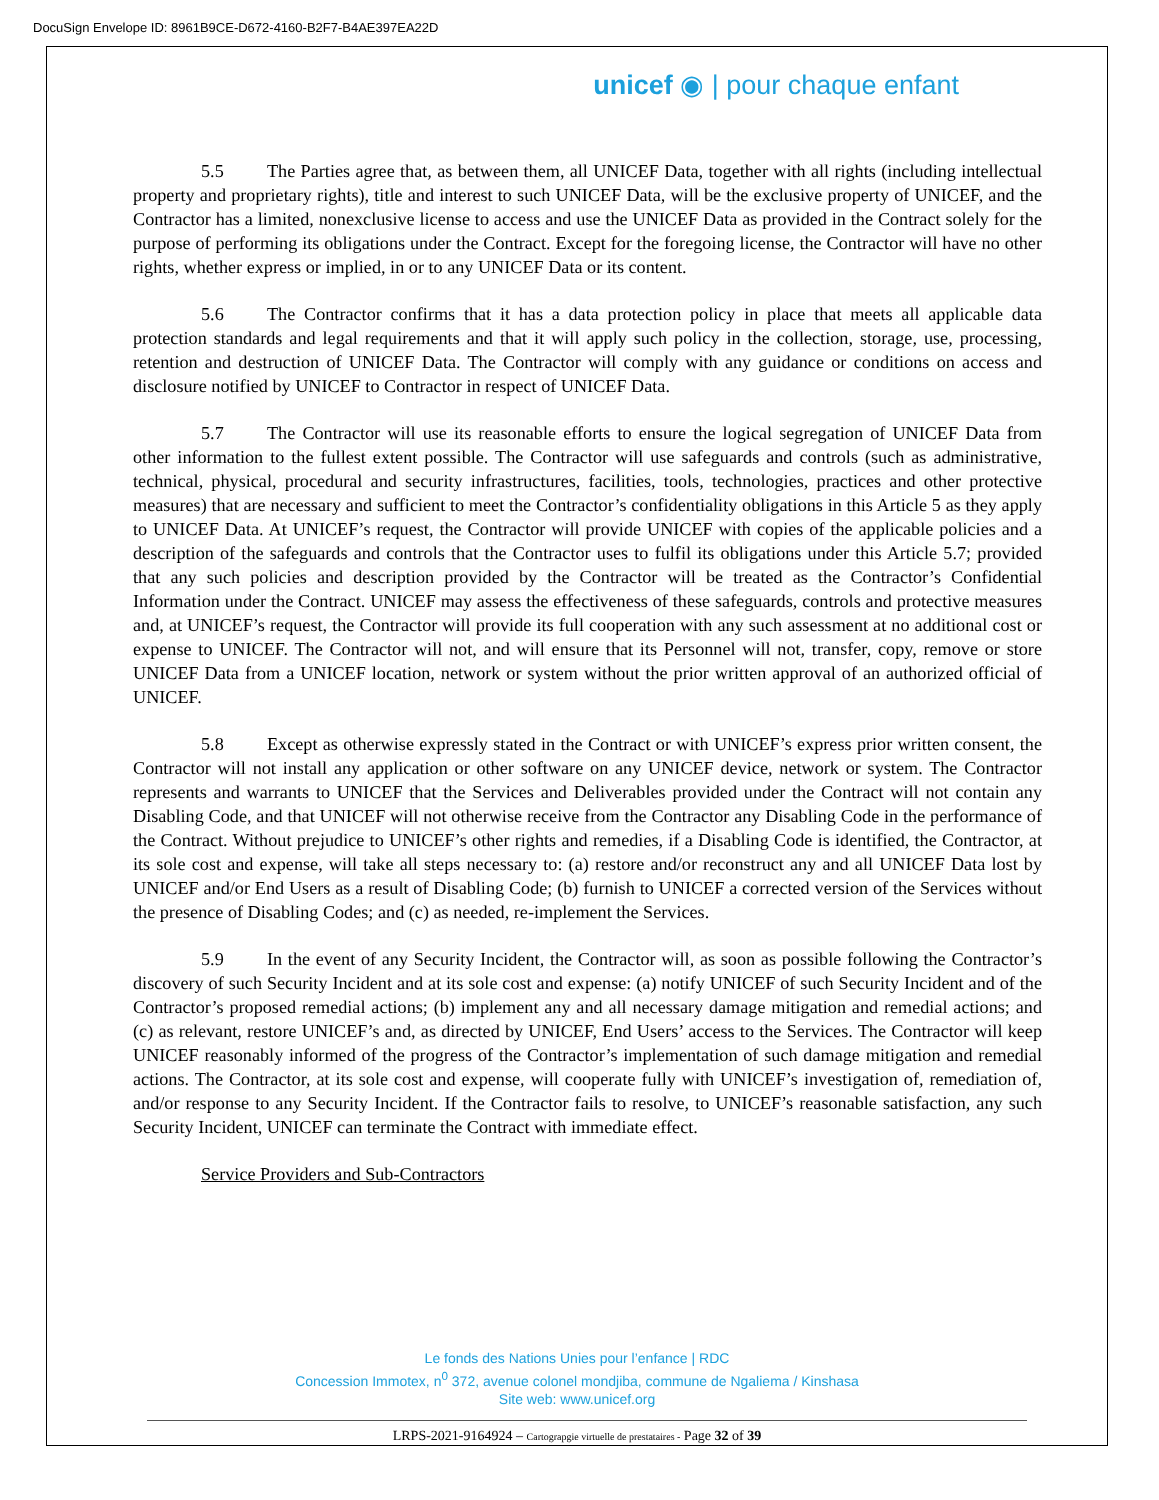DocuSign Envelope ID: 8961B9CE-D672-4160-B2F7-B4AE397EA22D
unicef ◉ | pour chaque enfant
5.5 The Parties agree that, as between them, all UNICEF Data, together with all rights (including intellectual property and proprietary rights), title and interest to such UNICEF Data, will be the exclusive property of UNICEF, and the Contractor has a limited, nonexclusive license to access and use the UNICEF Data as provided in the Contract solely for the purpose of performing its obligations under the Contract. Except for the foregoing license, the Contractor will have no other rights, whether express or implied, in or to any UNICEF Data or its content.
5.6 The Contractor confirms that it has a data protection policy in place that meets all applicable data protection standards and legal requirements and that it will apply such policy in the collection, storage, use, processing, retention and destruction of UNICEF Data. The Contractor will comply with any guidance or conditions on access and disclosure notified by UNICEF to Contractor in respect of UNICEF Data.
5.7 The Contractor will use its reasonable efforts to ensure the logical segregation of UNICEF Data from other information to the fullest extent possible. The Contractor will use safeguards and controls (such as administrative, technical, physical, procedural and security infrastructures, facilities, tools, technologies, practices and other protective measures) that are necessary and sufficient to meet the Contractor’s confidentiality obligations in this Article 5 as they apply to UNICEF Data. At UNICEF’s request, the Contractor will provide UNICEF with copies of the applicable policies and a description of the safeguards and controls that the Contractor uses to fulfil its obligations under this Article 5.7; provided that any such policies and description provided by the Contractor will be treated as the Contractor’s Confidential Information under the Contract. UNICEF may assess the effectiveness of these safeguards, controls and protective measures and, at UNICEF’s request, the Contractor will provide its full cooperation with any such assessment at no additional cost or expense to UNICEF. The Contractor will not, and will ensure that its Personnel will not, transfer, copy, remove or store UNICEF Data from a UNICEF location, network or system without the prior written approval of an authorized official of UNICEF.
5.8 Except as otherwise expressly stated in the Contract or with UNICEF’s express prior written consent, the Contractor will not install any application or other software on any UNICEF device, network or system. The Contractor represents and warrants to UNICEF that the Services and Deliverables provided under the Contract will not contain any Disabling Code, and that UNICEF will not otherwise receive from the Contractor any Disabling Code in the performance of the Contract. Without prejudice to UNICEF’s other rights and remedies, if a Disabling Code is identified, the Contractor, at its sole cost and expense, will take all steps necessary to: (a) restore and/or reconstruct any and all UNICEF Data lost by UNICEF and/or End Users as a result of Disabling Code; (b) furnish to UNICEF a corrected version of the Services without the presence of Disabling Codes; and (c) as needed, re-implement the Services.
5.9 In the event of any Security Incident, the Contractor will, as soon as possible following the Contractor’s discovery of such Security Incident and at its sole cost and expense: (a) notify UNICEF of such Security Incident and of the Contractor’s proposed remedial actions; (b) implement any and all necessary damage mitigation and remedial actions; and (c) as relevant, restore UNICEF’s and, as directed by UNICEF, End Users’ access to the Services. The Contractor will keep UNICEF reasonably informed of the progress of the Contractor’s implementation of such damage mitigation and remedial actions. The Contractor, at its sole cost and expense, will cooperate fully with UNICEF’s investigation of, remediation of, and/or response to any Security Incident. If the Contractor fails to resolve, to UNICEF’s reasonable satisfaction, any such Security Incident, UNICEF can terminate the Contract with immediate effect.
Service Providers and Sub-Contractors
Le fonds des Nations Unies pour l’enfance | RDC
Concession Immotex, n<sup>0</sup> 372, avenue colonel mondjiba, commune de Ngaliema / Kinshasa
Site web: www.unicef.org
LRPS-2021-9164924 – Cartograpgie virtuelle de prestataires - Page 32 of 39